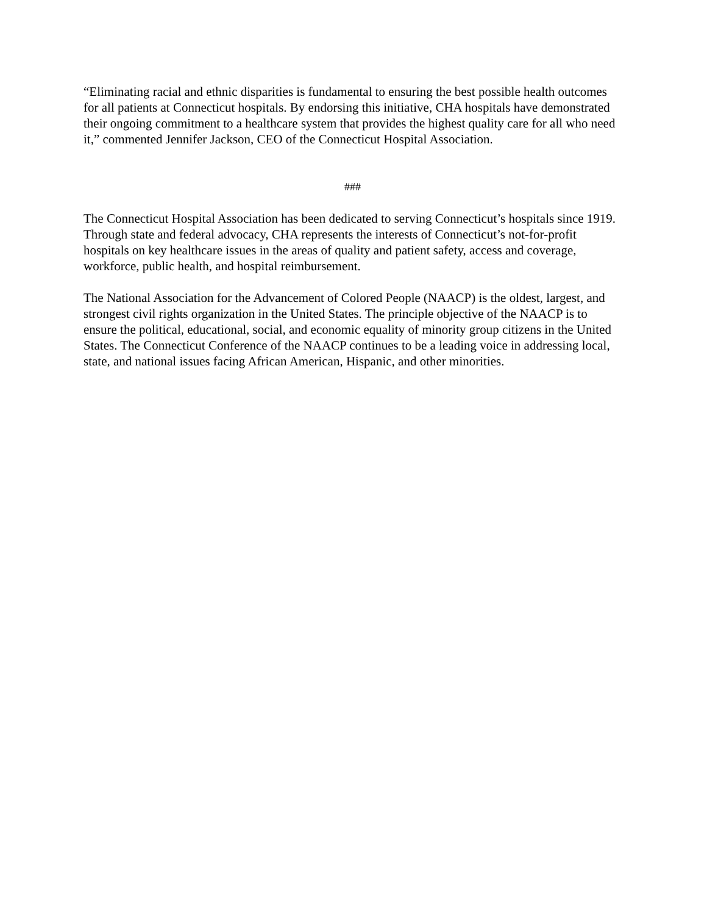“Eliminating racial and ethnic disparities is fundamental to ensuring the best possible health outcomes for all patients at Connecticut hospitals. By endorsing this initiative, CHA hospitals have demonstrated their ongoing commitment to a healthcare system that provides the highest quality care for all who need it,” commented Jennifer Jackson, CEO of the Connecticut Hospital Association.
###
The Connecticut Hospital Association has been dedicated to serving Connecticut’s hospitals since 1919. Through state and federal advocacy, CHA represents the interests of Connecticut’s not-for-profit hospitals on key healthcare issues in the areas of quality and patient safety, access and coverage, workforce, public health, and hospital reimbursement.
The National Association for the Advancement of Colored People (NAACP) is the oldest, largest, and strongest civil rights organization in the United States. The principle objective of the NAACP is to ensure the political, educational, social, and economic equality of minority group citizens in the United States. The Connecticut Conference of the NAACP continues to be a leading voice in addressing local, state, and national issues facing African American, Hispanic, and other minorities.